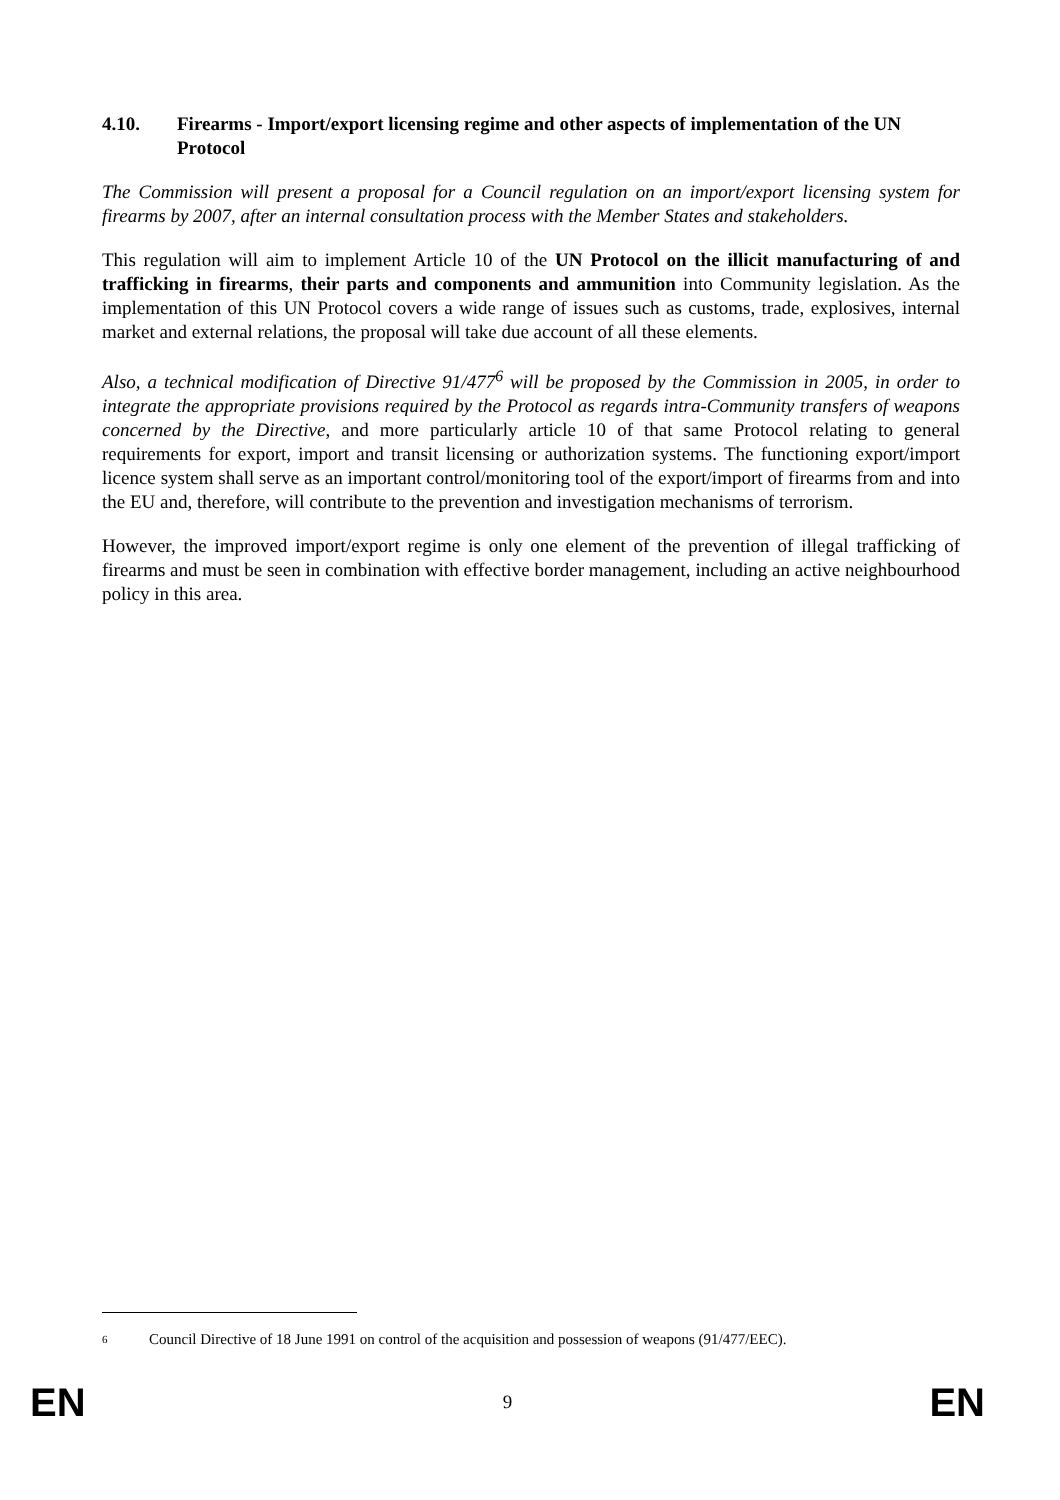4.10. Firearms - Import/export licensing regime and other aspects of implementation of the UN Protocol
The Commission will present a proposal for a Council regulation on an import/export licensing system for firearms by 2007, after an internal consultation process with the Member States and stakeholders.
This regulation will aim to implement Article 10 of the UN Protocol on the illicit manufacturing of and trafficking in firearms, their parts and components and ammunition into Community legislation. As the implementation of this UN Protocol covers a wide range of issues such as customs, trade, explosives, internal market and external relations, the proposal will take due account of all these elements.
Also, a technical modification of Directive 91/477<sup>6</sup> will be proposed by the Commission in 2005, in order to integrate the appropriate provisions required by the Protocol as regards intra-Community transfers of weapons concerned by the Directive, and more particularly article 10 of that same Protocol relating to general requirements for export, import and transit licensing or authorization systems. The functioning export/import licence system shall serve as an important control/monitoring tool of the export/import of firearms from and into the EU and, therefore, will contribute to the prevention and investigation mechanisms of terrorism.
However, the improved import/export regime is only one element of the prevention of illegal trafficking of firearms and must be seen in combination with effective border management, including an active neighbourhood policy in this area.
6 Council Directive of 18 June 1991 on control of the acquisition and possession of weapons (91/477/EEC).
EN 9 EN